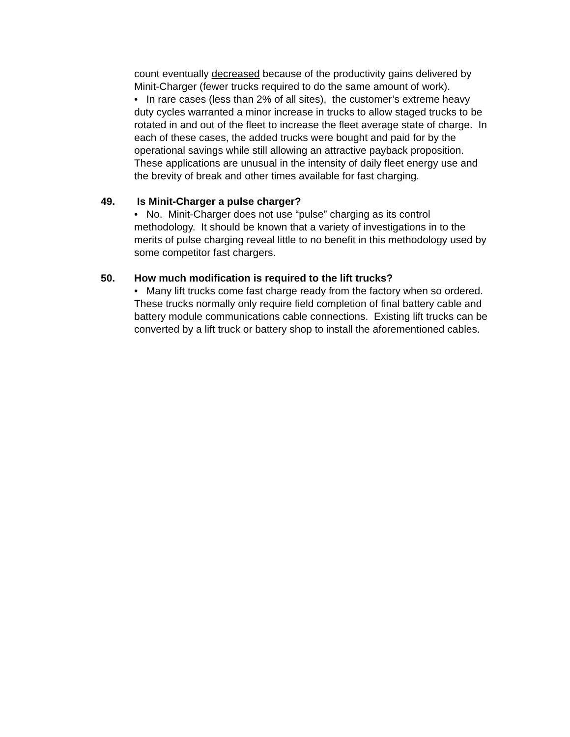count eventually decreased because of the productivity gains delivered by Minit-Charger (fewer trucks required to do the same amount of work).
• In rare cases (less than 2% of all sites), the customer’s extreme heavy duty cycles warranted a minor increase in trucks to allow staged trucks to be rotated in and out of the fleet to increase the fleet average state of charge. In each of these cases, the added trucks were bought and paid for by the operational savings while still allowing an attractive payback proposition. These applications are unusual in the intensity of daily fleet energy use and the brevity of break and other times available for fast charging.
49. Is Minit-Charger a pulse charger?
• No. Minit-Charger does not use “pulse” charging as its control methodology. It should be known that a variety of investigations in to the merits of pulse charging reveal little to no benefit in this methodology used by some competitor fast chargers.
50. How much modification is required to the lift trucks?
• Many lift trucks come fast charge ready from the factory when so ordered. These trucks normally only require field completion of final battery cable and battery module communications cable connections. Existing lift trucks can be converted by a lift truck or battery shop to install the aforementioned cables.